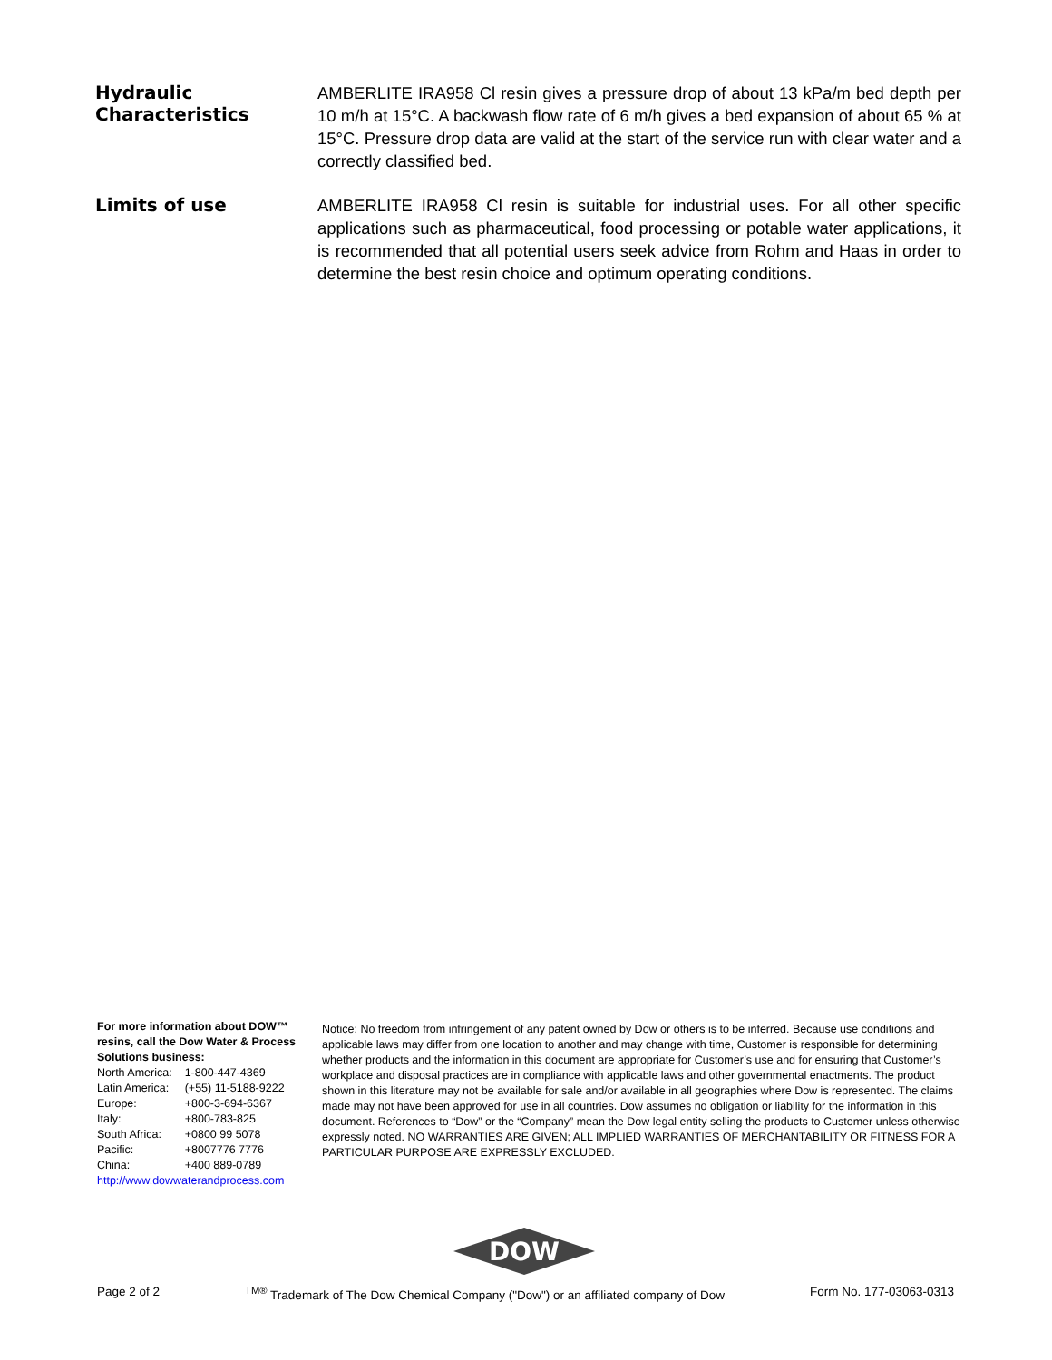Hydraulic
Characteristics
AMBERLITE IRA958 Cl resin gives a pressure drop of about 13 kPa/m bed depth per 10 m/h at 15°C. A backwash flow rate of 6 m/h gives a bed expansion of about 65 % at 15°C. Pressure drop data are valid at the start of the service run with clear water and a correctly classified bed.
Limits of use
AMBERLITE IRA958 Cl resin is suitable for industrial uses. For all other specific applications such as pharmaceutical, food processing or potable water applications, it is recommended that all potential users seek advice from Rohm and Haas in order to determine the best resin choice and optimum operating conditions.
For more information about DOW™ resins, call the Dow Water & Process Solutions business:
| North America: | 1-800-447-4369 |
| Latin America: | (+55) 11-5188-9222 |
| Europe: | +800-3-694-6367 |
| Italy: | +800-783-825 |
| South Africa: | +0800 99 5078 |
| Pacific: | +8007776 7776 |
| China: | +400 889-0789 |
http://www.dowwaterandprocess.com
Notice: No freedom from infringement of any patent owned by Dow or others is to be inferred. Because use conditions and applicable laws may differ from one location to another and may change with time, Customer is responsible for determining whether products and the information in this document are appropriate for Customer’s use and for ensuring that Customer’s workplace and disposal practices are in compliance with applicable laws and other governmental enactments. The product shown in this literature may not be available for sale and/or available in all geographies where Dow is represented. The claims made may not have been approved for use in all countries. Dow assumes no obligation or liability for the information in this document. References to “Dow” or the “Company” mean the Dow legal entity selling the products to Customer unless otherwise expressly noted. NO WARRANTIES ARE GIVEN; ALL IMPLIED WARRANTIES OF MERCHANTABILITY OR FITNESS FOR A PARTICULAR PURPOSE ARE EXPRESSLY EXCLUDED.
DOW
Page 2 of 2 <sup>TM®</sup> Trademark of The Dow Chemical Company ("Dow") or an affiliated company of Dow Form No. 177-03063-0313